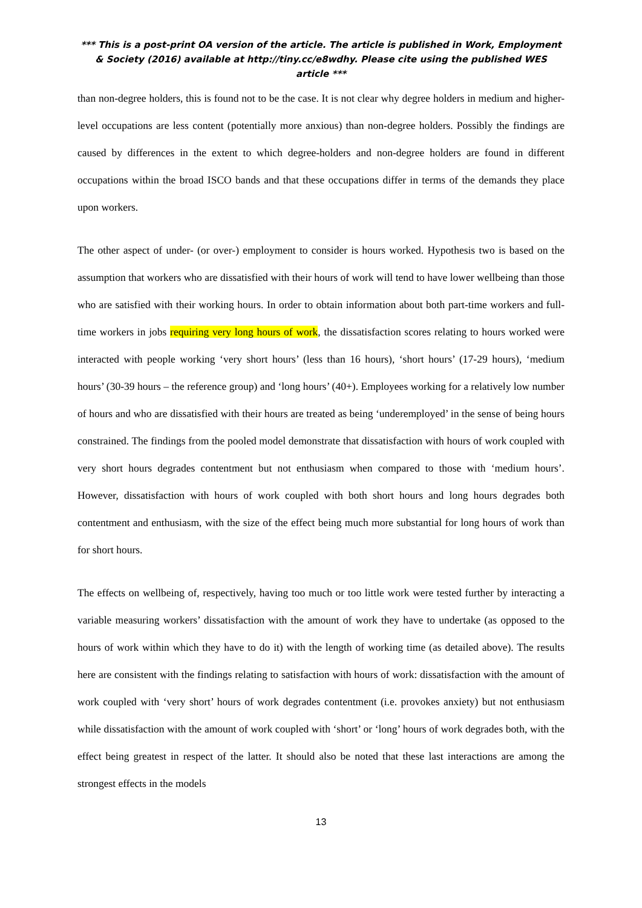*** This is a post-print OA version of the article. The article is published in Work, Employment & Society (2016) available at http://tiny.cc/e8wdhy. Please cite using the published WES article ***
than non-degree holders, this is found not to be the case. It is not clear why degree holders in medium and higher-level occupations are less content (potentially more anxious) than non-degree holders. Possibly the findings are caused by differences in the extent to which degree-holders and non-degree holders are found in different occupations within the broad ISCO bands and that these occupations differ in terms of the demands they place upon workers.
The other aspect of under- (or over-) employment to consider is hours worked. Hypothesis two is based on the assumption that workers who are dissatisfied with their hours of work will tend to have lower wellbeing than those who are satisfied with their working hours. In order to obtain information about both part-time workers and full-time workers in jobs requiring very long hours of work, the dissatisfaction scores relating to hours worked were interacted with people working ‘very short hours’ (less than 16 hours), ‘short hours’ (17-29 hours), ‘medium hours’ (30-39 hours – the reference group) and ‘long hours’ (40+). Employees working for a relatively low number of hours and who are dissatisfied with their hours are treated as being ‘underemployed’ in the sense of being hours constrained. The findings from the pooled model demonstrate that dissatisfaction with hours of work coupled with very short hours degrades contentment but not enthusiasm when compared to those with ‘medium hours’. However, dissatisfaction with hours of work coupled with both short hours and long hours degrades both contentment and enthusiasm, with the size of the effect being much more substantial for long hours of work than for short hours.
The effects on wellbeing of, respectively, having too much or too little work were tested further by interacting a variable measuring workers’ dissatisfaction with the amount of work they have to undertake (as opposed to the hours of work within which they have to do it) with the length of working time (as detailed above). The results here are consistent with the findings relating to satisfaction with hours of work: dissatisfaction with the amount of work coupled with ‘very short’ hours of work degrades contentment (i.e. provokes anxiety) but not enthusiasm while dissatisfaction with the amount of work coupled with ‘short’ or ‘long’ hours of work degrades both, with the effect being greatest in respect of the latter. It should also be noted that these last interactions are among the strongest effects in the models
13